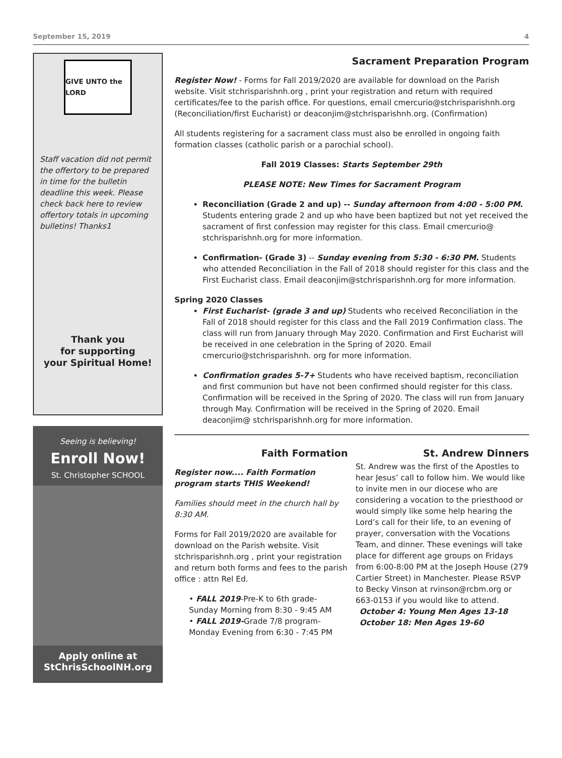September 15, 2019 4
GIVE UNTO the LORD
Staff vacation did not permit the offertory to be prepared in time for the bulletin deadline this week. Please check back here to review offertory totals in upcoming bulletins! Thanks1
Thank you
for supporting
your Spiritual Home!
Seeing is believing!
Enroll Now!
St. Christopher SCHOOL
Apply online at
StChrisSchoolNH.org
Sacrament Preparation Program
Register Now! - Forms for Fall 2019/2020 are available for download on the Parish website. Visit stchrisparishnh.org , print your registration and return with required certificates/fee to the parish office. For questions, email cmercurio@stchrisparishnh.org (Reconciliation/first Eucharist) or deaconjim@stchrisparishnh.org. (Confirmation)
All students registering for a sacrament class must also be enrolled in ongoing faith formation classes (catholic parish or a parochial school).
Fall 2019 Classes: Starts September 29th
PLEASE NOTE: New Times for Sacrament Program
Reconciliation (Grade 2 and up) -- Sunday afternoon from 4:00 - 5:00 PM. Students entering grade 2 and up who have been baptized but not yet received the sacrament of first confession may register for this class. Email cmercurio@ stchrisparishnh.org for more information.
Confirmation- (Grade 3) -- Sunday evening from 5:30 - 6:30 PM. Students who attended Reconciliation in the Fall of 2018 should register for this class and the First Eucharist class. Email deaconjim@stchrisparishnh.org for more information.
Spring 2020 Classes
First Eucharist- (grade 3 and up) Students who received Reconciliation in the Fall of 2018 should register for this class and the Fall 2019 Confirmation class. The class will run from January through May 2020. Confirmation and First Eucharist will be received in one celebration in the Spring of 2020. Email cmercurio@stchrisparishnh. org for more information.
Confirmation grades 5-7+ Students who have received baptism, reconciliation and first communion but have not been confirmed should register for this class. Confirmation will be received in the Spring of 2020. The class will run from January through May. Confirmation will be received in the Spring of 2020. Email deaconjim@ stchrisparishnh.org for more information.
Faith Formation
Register now.... Faith Formation program starts THIS Weekend!
Families should meet in the church hall by 8:30 AM.
Forms for Fall 2019/2020 are available for download on the Parish website. Visit stchrisparishnh.org , print your registration and return both forms and fees to the parish office : attn Rel Ed.
• FALL 2019-Pre-K to 6th grade- Sunday Morning from 8:30 - 9:45 AM
• FALL 2019-Grade 7/8 program- Monday Evening from 6:30 - 7:45 PM
St. Andrew Dinners
St. Andrew was the first of the Apostles to hear Jesus’ call to follow him. We would like to invite men in our diocese who are considering a vocation to the priesthood or would simply like some help hearing the Lord’s call for their life, to an evening of prayer, conversation with the Vocations Team, and dinner. These evenings will take place for different age groups on Fridays from 6:00-8:00 PM at the Joseph House (279 Cartier Street) in Manchester. Please RSVP to Becky Vinson at rvinson@rcbm.org or 663-0153 if you would like to attend.
October 4: Young Men Ages 13-18
October 18: Men Ages 19-60